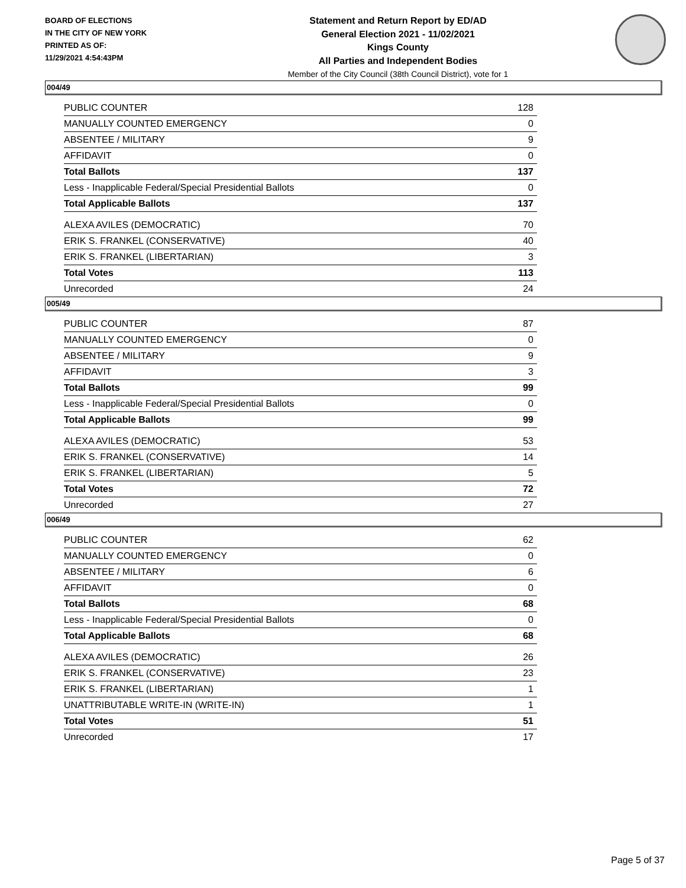BOARD OF ELECTIONS
IN THE CITY OF NEW YORK
PRINTED AS OF:
11/29/2021 4:54:43PM
Statement and Return Report by ED/AD
General Election 2021 - 11/02/2021
Kings County
All Parties and Independent Bodies
Member of the City Council (38th Council District), vote for 1
004/49
| PUBLIC COUNTER | 128 |
| MANUALLY COUNTED EMERGENCY | 0 |
| ABSENTEE / MILITARY | 9 |
| AFFIDAVIT | 0 |
| Total Ballots | 137 |
| Less - Inapplicable Federal/Special Presidential Ballots | 0 |
| Total Applicable Ballots | 137 |
| ALEXA AVILES (DEMOCRATIC) | 70 |
| ERIK S. FRANKEL (CONSERVATIVE) | 40 |
| ERIK S. FRANKEL (LIBERTARIAN) | 3 |
| Total Votes | 113 |
| Unrecorded | 24 |
005/49
| PUBLIC COUNTER | 87 |
| MANUALLY COUNTED EMERGENCY | 0 |
| ABSENTEE / MILITARY | 9 |
| AFFIDAVIT | 3 |
| Total Ballots | 99 |
| Less - Inapplicable Federal/Special Presidential Ballots | 0 |
| Total Applicable Ballots | 99 |
| ALEXA AVILES (DEMOCRATIC) | 53 |
| ERIK S. FRANKEL (CONSERVATIVE) | 14 |
| ERIK S. FRANKEL (LIBERTARIAN) | 5 |
| Total Votes | 72 |
| Unrecorded | 27 |
006/49
| PUBLIC COUNTER | 62 |
| MANUALLY COUNTED EMERGENCY | 0 |
| ABSENTEE / MILITARY | 6 |
| AFFIDAVIT | 0 |
| Total Ballots | 68 |
| Less - Inapplicable Federal/Special Presidential Ballots | 0 |
| Total Applicable Ballots | 68 |
| ALEXA AVILES (DEMOCRATIC) | 26 |
| ERIK S. FRANKEL (CONSERVATIVE) | 23 |
| ERIK S. FRANKEL (LIBERTARIAN) | 1 |
| UNATTRIBUTABLE WRITE-IN (WRITE-IN) | 1 |
| Total Votes | 51 |
| Unrecorded | 17 |
Page 5 of 37